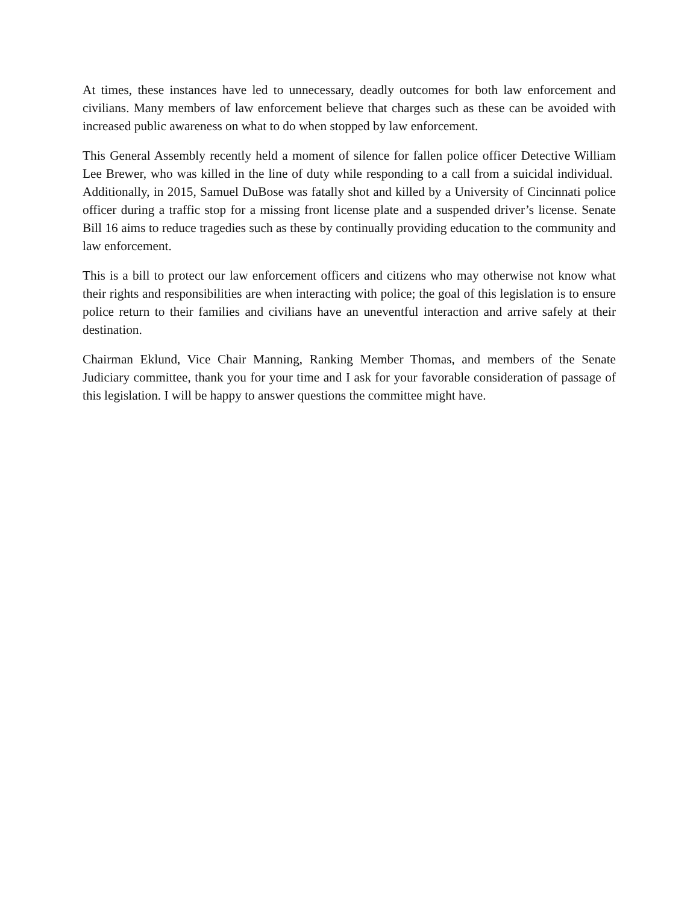At times, these instances have led to unnecessary, deadly outcomes for both law enforcement and civilians. Many members of law enforcement believe that charges such as these can be avoided with increased public awareness on what to do when stopped by law enforcement.
This General Assembly recently held a moment of silence for fallen police officer Detective William Lee Brewer, who was killed in the line of duty while responding to a call from a suicidal individual. Additionally, in 2015, Samuel DuBose was fatally shot and killed by a University of Cincinnati police officer during a traffic stop for a missing front license plate and a suspended driver’s license. Senate Bill 16 aims to reduce tragedies such as these by continually providing education to the community and law enforcement.
This is a bill to protect our law enforcement officers and citizens who may otherwise not know what their rights and responsibilities are when interacting with police; the goal of this legislation is to ensure police return to their families and civilians have an uneventful interaction and arrive safely at their destination.
Chairman Eklund, Vice Chair Manning, Ranking Member Thomas, and members of the Senate Judiciary committee, thank you for your time and I ask for your favorable consideration of passage of this legislation. I will be happy to answer questions the committee might have.